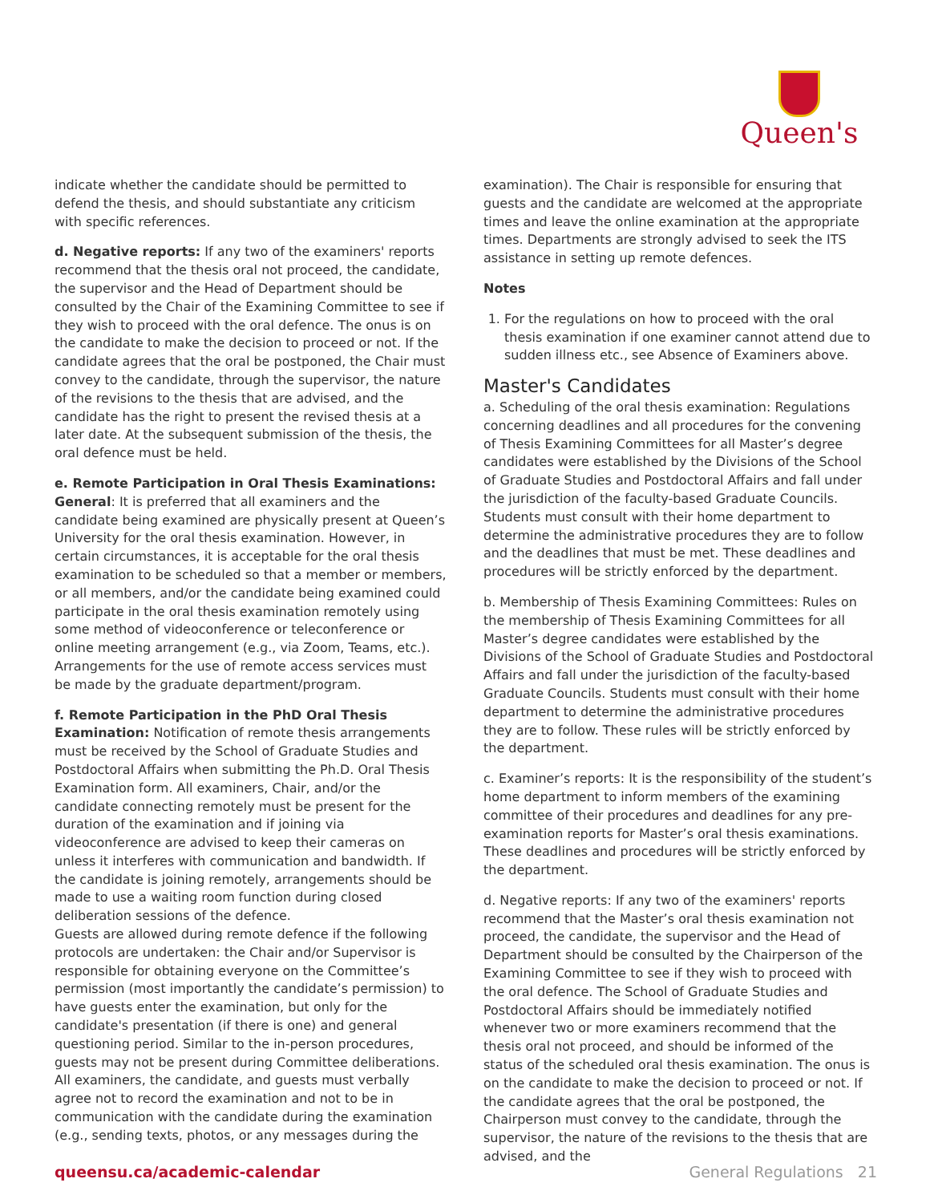Queen's
indicate whether the candidate should be permitted to defend the thesis, and should substantiate any criticism with specific references.
d. Negative reports: If any two of the examiners' reports recommend that the thesis oral not proceed, the candidate, the supervisor and the Head of Department should be consulted by the Chair of the Examining Committee to see if they wish to proceed with the oral defence. The onus is on the candidate to make the decision to proceed or not. If the candidate agrees that the oral be postponed, the Chair must convey to the candidate, through the supervisor, the nature of the revisions to the thesis that are advised, and the candidate has the right to present the revised thesis at a later date. At the subsequent submission of the thesis, the oral defence must be held.
e. Remote Participation in Oral Thesis Examinations:
General: It is preferred that all examiners and the candidate being examined are physically present at Queen’s University for the oral thesis examination. However, in certain circumstances, it is acceptable for the oral thesis examination to be scheduled so that a member or members, or all members, and/or the candidate being examined could participate in the oral thesis examination remotely using some method of videoconference or teleconference or online meeting arrangement (e.g., via Zoom, Teams, etc.). Arrangements for the use of remote access services must be made by the graduate department/program.
f. Remote Participation in the PhD Oral Thesis Examination: Notification of remote thesis arrangements must be received by the School of Graduate Studies and Postdoctoral Affairs when submitting the Ph.D. Oral Thesis Examination form. All examiners, Chair, and/or the candidate connecting remotely must be present for the duration of the examination and if joining via videoconference are advised to keep their cameras on unless it interferes with communication and bandwidth. If the candidate is joining remotely, arrangements should be made to use a waiting room function during closed deliberation sessions of the defence.
Guests are allowed during remote defence if the following protocols are undertaken: the Chair and/or Supervisor is responsible for obtaining everyone on the Committee’s permission (most importantly the candidate’s permission) to have guests enter the examination, but only for the candidate's presentation (if there is one) and general questioning period. Similar to the in-person procedures, guests may not be present during Committee deliberations. All examiners, the candidate, and guests must verbally agree not to record the examination and not to be in communication with the candidate during the examination (e.g., sending texts, photos, or any messages during the
examination). The Chair is responsible for ensuring that guests and the candidate are welcomed at the appropriate times and leave the online examination at the appropriate times. Departments are strongly advised to seek the ITS assistance in setting up remote defences.
Notes
1. For the regulations on how to proceed with the oral thesis examination if one examiner cannot attend due to sudden illness etc., see Absence of Examiners above.
Master's Candidates
a. Scheduling of the oral thesis examination: Regulations concerning deadlines and all procedures for the convening of Thesis Examining Committees for all Master’s degree candidates were established by the Divisions of the School of Graduate Studies and Postdoctoral Affairs and fall under the jurisdiction of the faculty-based Graduate Councils. Students must consult with their home department to determine the administrative procedures they are to follow and the deadlines that must be met. These deadlines and procedures will be strictly enforced by the department.
b. Membership of Thesis Examining Committees: Rules on the membership of Thesis Examining Committees for all Master’s degree candidates were established by the Divisions of the School of Graduate Studies and Postdoctoral Affairs and fall under the jurisdiction of the faculty-based Graduate Councils. Students must consult with their home department to determine the administrative procedures they are to follow. These rules will be strictly enforced by the department.
c. Examiner’s reports: It is the responsibility of the student’s home department to inform members of the examining committee of their procedures and deadlines for any pre-examination reports for Master’s oral thesis examinations. These deadlines and procedures will be strictly enforced by the department.
d. Negative reports: If any two of the examiners' reports recommend that the Master’s oral thesis examination not proceed, the candidate, the supervisor and the Head of Department should be consulted by the Chairperson of the Examining Committee to see if they wish to proceed with the oral defence. The School of Graduate Studies and Postdoctoral Affairs should be immediately notified whenever two or more examiners recommend that the thesis oral not proceed, and should be informed of the status of the scheduled oral thesis examination. The onus is on the candidate to make the decision to proceed or not. If the candidate agrees that the oral be postponed, the Chairperson must convey to the candidate, through the supervisor, the nature of the revisions to the thesis that are advised, and the
queensu.ca/academic-calendar General Regulations 21